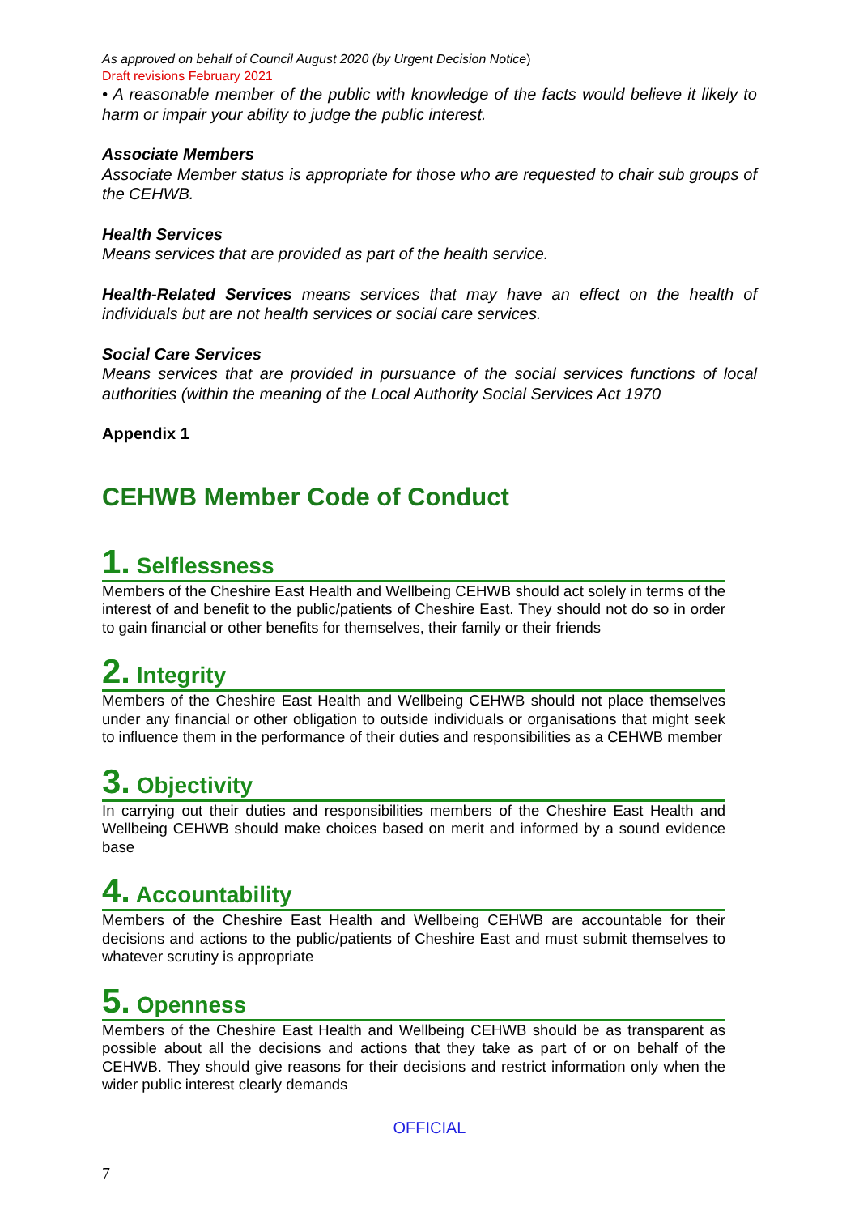As approved on behalf of Council August 2020 (by Urgent Decision Notice)
Draft revisions February 2021
• A reasonable member of the public with knowledge of the facts would believe it likely to harm or impair your ability to judge the public interest.
Associate Members
Associate Member status is appropriate for those who are requested to chair sub groups of the CEHWB.
Health Services
Means services that are provided as part of the health service.
Health-Related Services means services that may have an effect on the health of individuals but are not health services or social care services.
Social Care Services
Means services that are provided in pursuance of the social services functions of local authorities (within the meaning of the Local Authority Social Services Act 1970
Appendix 1
CEHWB Member Code of Conduct
1. Selflessness
Members of the Cheshire East Health and Wellbeing CEHWB should act solely in terms of the interest of and benefit to the public/patients of Cheshire East. They should not do so in order to gain financial or other benefits for themselves, their family or their friends
2. Integrity
Members of the Cheshire East Health and Wellbeing CEHWB should not place themselves under any financial or other obligation to outside individuals or organisations that might seek to influence them in the performance of their duties and responsibilities as a CEHWB member
3. Objectivity
In carrying out their duties and responsibilities members of the Cheshire East Health and Wellbeing CEHWB should make choices based on merit and informed by a sound evidence base
4. Accountability
Members of the Cheshire East Health and Wellbeing CEHWB are accountable for their decisions and actions to the public/patients of Cheshire East and must submit themselves to whatever scrutiny is appropriate
5. Openness
Members of the Cheshire East Health and Wellbeing CEHWB should be as transparent as possible about all the decisions and actions that they take as part of or on behalf of the CEHWB. They should give reasons for their decisions and restrict information only when the wider public interest clearly demands
OFFICIAL
7